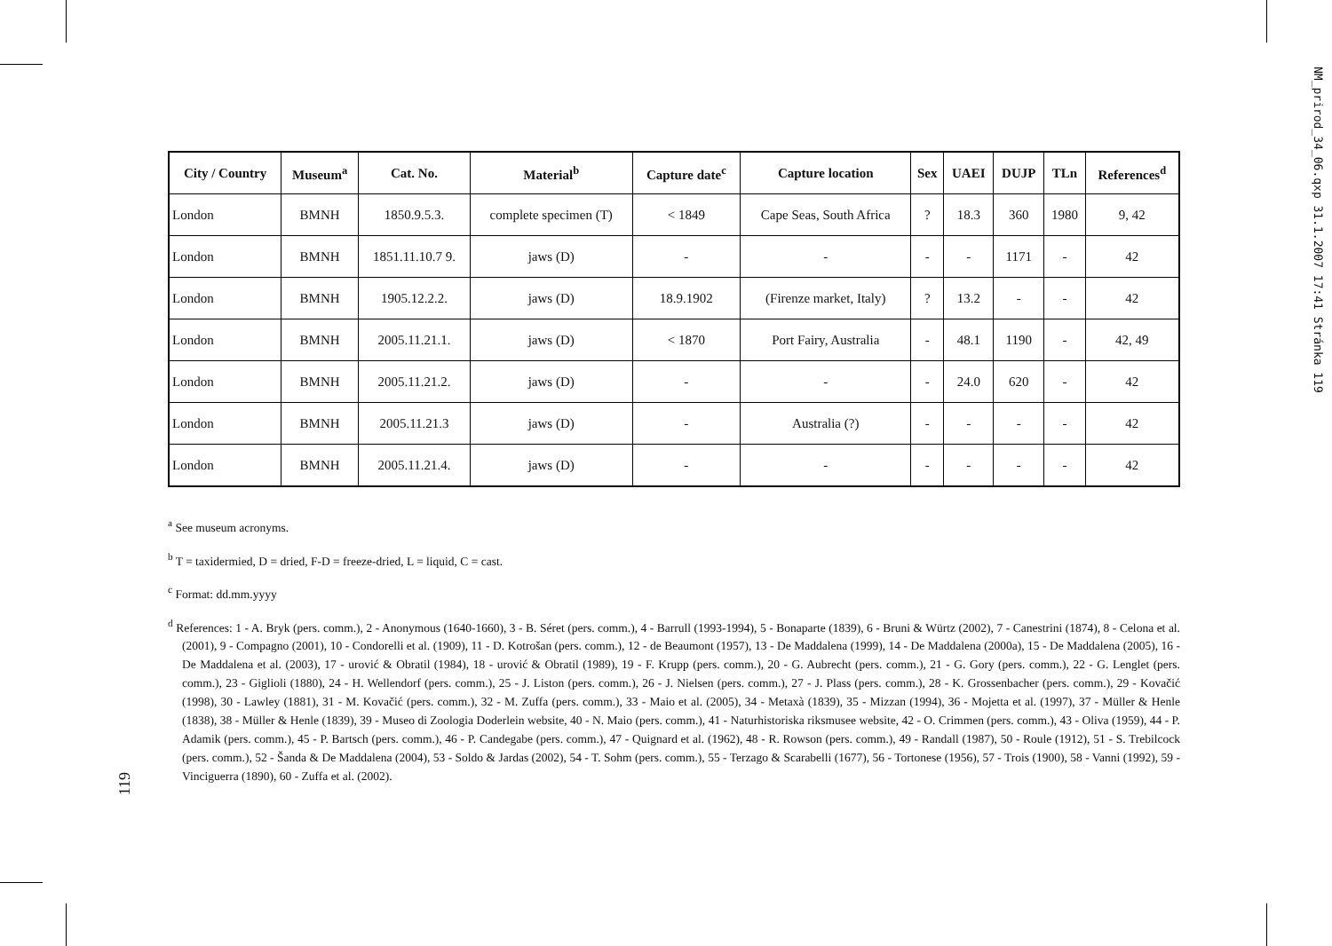NM_prirod_34_06.qxp 31.1.2007 17:41 Stránka 119
119
| City / Country | Museum<sup>a</sup> | Cat. No. | Material<sup>b</sup> | Capture date<sup>c</sup> | Capture location | Sex | UAEI | DUJP | TLn | References<sup>d</sup> |
| --- | --- | --- | --- | --- | --- | --- | --- | --- | --- | --- |
| London | BMNH | 1850.9.5.3. | complete specimen (T) | < 1849 | Cape Seas, South Africa | ? | 18.3 | 360 | 1980 | 9, 42 |
| London | BMNH | 1851.11.10.7 9. | jaws (D) | - | - | - | - | 1171 | - | 42 |
| London | BMNH | 1905.12.2.2. | jaws (D) | 18.9.1902 | (Firenze market, Italy) | ? | 13.2 | - | - | 42 |
| London | BMNH | 2005.11.21.1. | jaws (D) | < 1870 | Port Fairy, Australia | - | 48.1 | 1190 | - | 42, 49 |
| London | BMNH | 2005.11.21.2. | jaws (D) | - | - | - | 24.0 | 620 | - | 42 |
| London | BMNH | 2005.11.21.3 | jaws (D) | - | Australia (?) | - | - | - | - | 42 |
| London | BMNH | 2005.11.21.4. | jaws (D) | - | - | - | - | - | - | 42 |
<sup>a</sup> See museum acronyms.
<sup>b</sup> T = taxidermied, D = dried, F-D = freeze-dried, L = liquid, C = cast.
<sup>c</sup> Format: dd.mm.yyyy
<sup>d</sup> References: 1 - A. Bryk (pers. comm.), 2 - Anonymous (1640-1660), 3 - B. Séret (pers. comm.), 4 - Barrull (1993-1994), 5 - Bonaparte (1839), 6 - Bruni & Würtz (2002), 7 - Canestrini (1874), 8 - Celona et al. (2001), 9 - Compagno (2001), 10 - Condorelli et al. (1909), 11 - D. Kotrošan (pers. comm.), 12 - de Beaumont (1957), 13 - De Maddalena (1999), 14 - De Maddalena (2000a), 15 - De Maddalena (2005), 16 - De Maddalena et al. (2003), 17 - urović & Obratil (1984), 18 - urović & Obratil (1989), 19 - F. Krupp (pers. comm.), 20 - G. Aubrecht (pers. comm.), 21 - G. Gory (pers. comm.), 22 - G. Lenglet (pers. comm.), 23 - Giglioli (1880), 24 - H. Wellendorf (pers. comm.), 25 - J. Liston (pers. comm.), 26 - J. Nielsen (pers. comm.), 27 - J. Plass (pers. comm.), 28 - K. Grossenbacher (pers. comm.), 29 - Kovačić (1998), 30 - Lawley (1881), 31 - M. Kovačić (pers. comm.), 32 - M. Zuffa (pers. comm.), 33 - Maio et al. (2005), 34 - Metaxà (1839), 35 - Mizzan (1994), 36 - Mojetta et al. (1997), 37 - Müller & Henle (1838), 38 - Müller & Henle (1839), 39 - Museo di Zoologia Doderlein website, 40 - N. Maio (pers. comm.), 41 - Naturhistoriska riksmusee website, 42 - O. Crimmen (pers. comm.), 43 - Oliva (1959), 44 - P. Adamik (pers. comm.), 45 - P. Bartsch (pers. comm.), 46 - P. Candegabe (pers. comm.), 47 - Quignard et al. (1962), 48 - R. Rowson (pers. comm.), 49 - Randall (1987), 50 - Roule (1912), 51 - S. Trebilcock (pers. comm.), 52 - Šanda & De Maddalena (2004), 53 - Soldo & Jardas (2002), 54 - T. Sohm (pers. comm.), 55 - Terzago & Scarabelli (1677), 56 - Tortonese (1956), 57 - Trois (1900), 58 - Vanni (1992), 59 - Vinciguerra (1890), 60 - Zuffa et al. (2002).